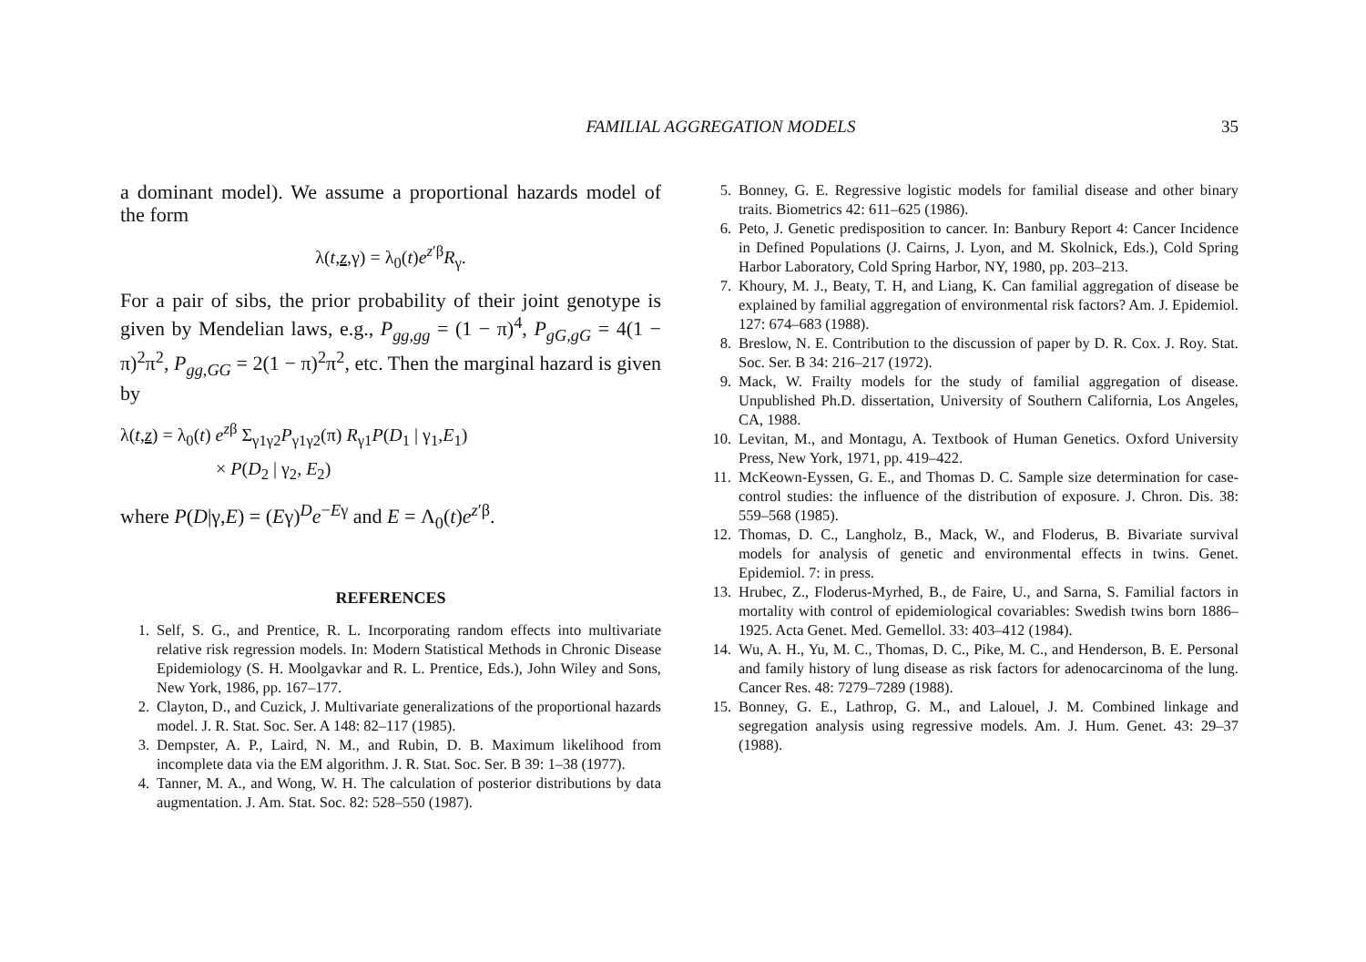FAMILIAL AGGREGATION MODELS 35
a dominant model). We assume a proportional hazards model of the form
λ(t,z,γ) = λ<sub>0</sub>(t)e<sup>z′β</sup>R<sub>γ</sub>.
For a pair of sibs, the prior probability of their joint genotype is given by Mendelian laws, e.g., P<sub>gg,gg</sub> = (1 − π)<sup>4</sup>, P<sub>gG,gG</sub> = 4(1 − π)<sup>2</sup>π<sup>2</sup>, P<sub>gg,GG</sub> = 2(1 − π)<sup>2</sup>π<sup>2</sup>, etc. Then the marginal hazard is given by
λ(t,z) = λ<sub>0</sub>(t) e<sup>zβ</sup> Σ<sub>γ1γ2</sub>P<sub>γ1γ2</sub>(π) R<sub>γ1</sub>P(D<sub>1</sub> | γ<sub>1</sub>,E<sub>1</sub>)
× P(D<sub>2</sub> | γ<sub>2</sub>, E<sub>2</sub>)
where P(D|γ,E) = (Eγ)<sup>D</sup>e<sup>−Eγ</sup> and E = Λ<sub>0</sub>(t)e<sup>z′β</sup>.
REFERENCES
1. Self, S. G., and Prentice, R. L. Incorporating random effects into multivariate relative risk regression models. In: Modern Statistical Methods in Chronic Disease Epidemiology (S. H. Moolgavkar and R. L. Prentice, Eds.), John Wiley and Sons, New York, 1986, pp. 167–177.
2. Clayton, D., and Cuzick, J. Multivariate generalizations of the proportional hazards model. J. R. Stat. Soc. Ser. A 148: 82–117 (1985).
3. Dempster, A. P., Laird, N. M., and Rubin, D. B. Maximum likelihood from incomplete data via the EM algorithm. J. R. Stat. Soc. Ser. B 39: 1–38 (1977).
4. Tanner, M. A., and Wong, W. H. The calculation of posterior distributions by data augmentation. J. Am. Stat. Soc. 82: 528–550 (1987).
5. Bonney, G. E. Regressive logistic models for familial disease and other binary traits. Biometrics 42: 611–625 (1986).
6. Peto, J. Genetic predisposition to cancer. In: Banbury Report 4: Cancer Incidence in Defined Populations (J. Cairns, J. Lyon, and M. Skolnick, Eds.), Cold Spring Harbor Laboratory, Cold Spring Harbor, NY, 1980, pp. 203–213.
7. Khoury, M. J., Beaty, T. H, and Liang, K. Can familial aggregation of disease be explained by familial aggregation of environmental risk factors? Am. J. Epidemiol. 127: 674–683 (1988).
8. Breslow, N. E. Contribution to the discussion of paper by D. R. Cox. J. Roy. Stat. Soc. Ser. B 34: 216–217 (1972).
9. Mack, W. Frailty models for the study of familial aggregation of disease. Unpublished Ph.D. dissertation, University of Southern California, Los Angeles, CA, 1988.
10. Levitan, M., and Montagu, A. Textbook of Human Genetics. Oxford University Press, New York, 1971, pp. 419–422.
11. McKeown-Eyssen, G. E., and Thomas D. C. Sample size determination for case-control studies: the influence of the distribution of exposure. J. Chron. Dis. 38: 559–568 (1985).
12. Thomas, D. C., Langholz, B., Mack, W., and Floderus, B. Bivariate survival models for analysis of genetic and environmental effects in twins. Genet. Epidemiol. 7: in press.
13. Hrubec, Z., Floderus-Myrhed, B., de Faire, U., and Sarna, S. Familial factors in mortality with control of epidemiological covariables: Swedish twins born 1886–1925. Acta Genet. Med. Gemellol. 33: 403–412 (1984).
14. Wu, A. H., Yu, M. C., Thomas, D. C., Pike, M. C., and Henderson, B. E. Personal and family history of lung disease as risk factors for adenocarcinoma of the lung. Cancer Res. 48: 7279–7289 (1988).
15. Bonney, G. E., Lathrop, G. M., and Lalouel, J. M. Combined linkage and segregation analysis using regressive models. Am. J. Hum. Genet. 43: 29–37 (1988).